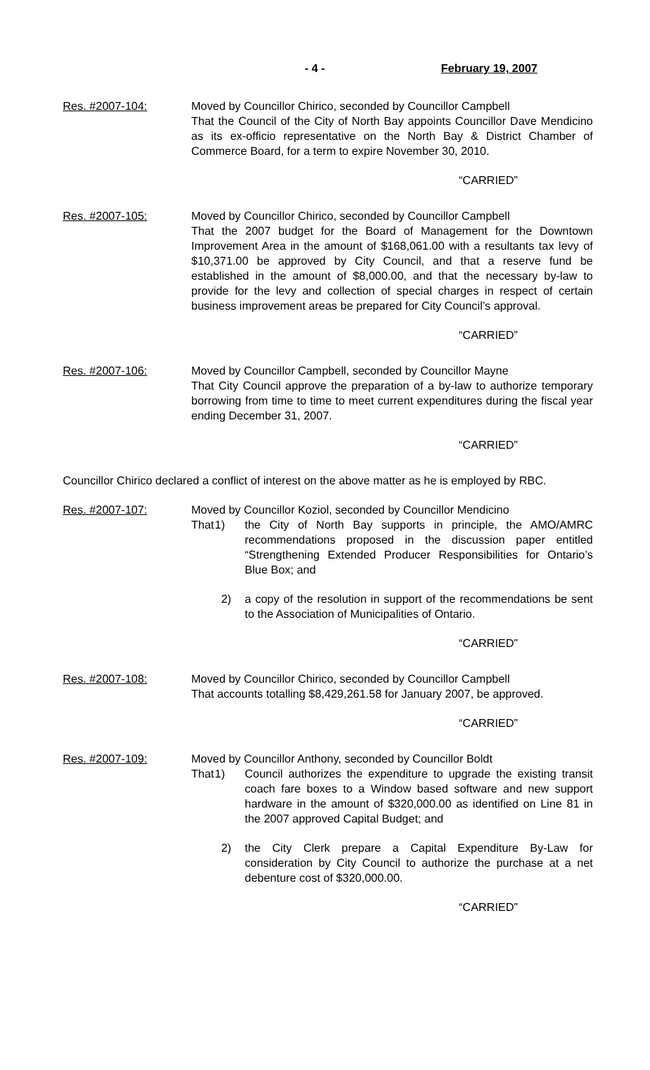- 4 - February 19, 2007
Res. #2007-104: Moved by Councillor Chirico, seconded by Councillor Campbell
That the Council of the City of North Bay appoints Councillor Dave Mendicino as its ex-officio representative on the North Bay & District Chamber of Commerce Board, for a term to expire November 30, 2010.
“CARRIED”
Res. #2007-105: Moved by Councillor Chirico, seconded by Councillor Campbell
That the 2007 budget for the Board of Management for the Downtown Improvement Area in the amount of $168,061.00 with a resultants tax levy of $10,371.00 be approved by City Council, and that a reserve fund be established in the amount of $8,000.00, and that the necessary by-law to provide for the levy and collection of special charges in respect of certain business improvement areas be prepared for City Council’s approval.
“CARRIED”
Res. #2007-106: Moved by Councillor Campbell, seconded by Councillor Mayne
That City Council approve the preparation of a by-law to authorize temporary borrowing from time to time to meet current expenditures during the fiscal year ending December 31, 2007.
“CARRIED”
Councillor Chirico declared a conflict of interest on the above matter as he is employed by RBC.
Res. #2007-107: Moved by Councillor Koziol, seconded by Councillor Mendicino
That 1) the City of North Bay supports in principle, the AMO/AMRC recommendations proposed in the discussion paper entitled “Strengthening Extended Producer Responsibilities for Ontario’s Blue Box; and
2) a copy of the resolution in support of the recommendations be sent to the Association of Municipalities of Ontario.
“CARRIED”
Res. #2007-108: Moved by Councillor Chirico, seconded by Councillor Campbell
That accounts totalling $8,429,261.58 for January 2007, be approved.
“CARRIED”
Res. #2007-109: Moved by Councillor Anthony, seconded by Councillor Boldt
That 1) Council authorizes the expenditure to upgrade the existing transit coach fare boxes to a Window based software and new support hardware in the amount of $320,000.00 as identified on Line 81 in the 2007 approved Capital Budget; and
2) the City Clerk prepare a Capital Expenditure By-Law for consideration by City Council to authorize the purchase at a net debenture cost of $320,000.00.
“CARRIED”